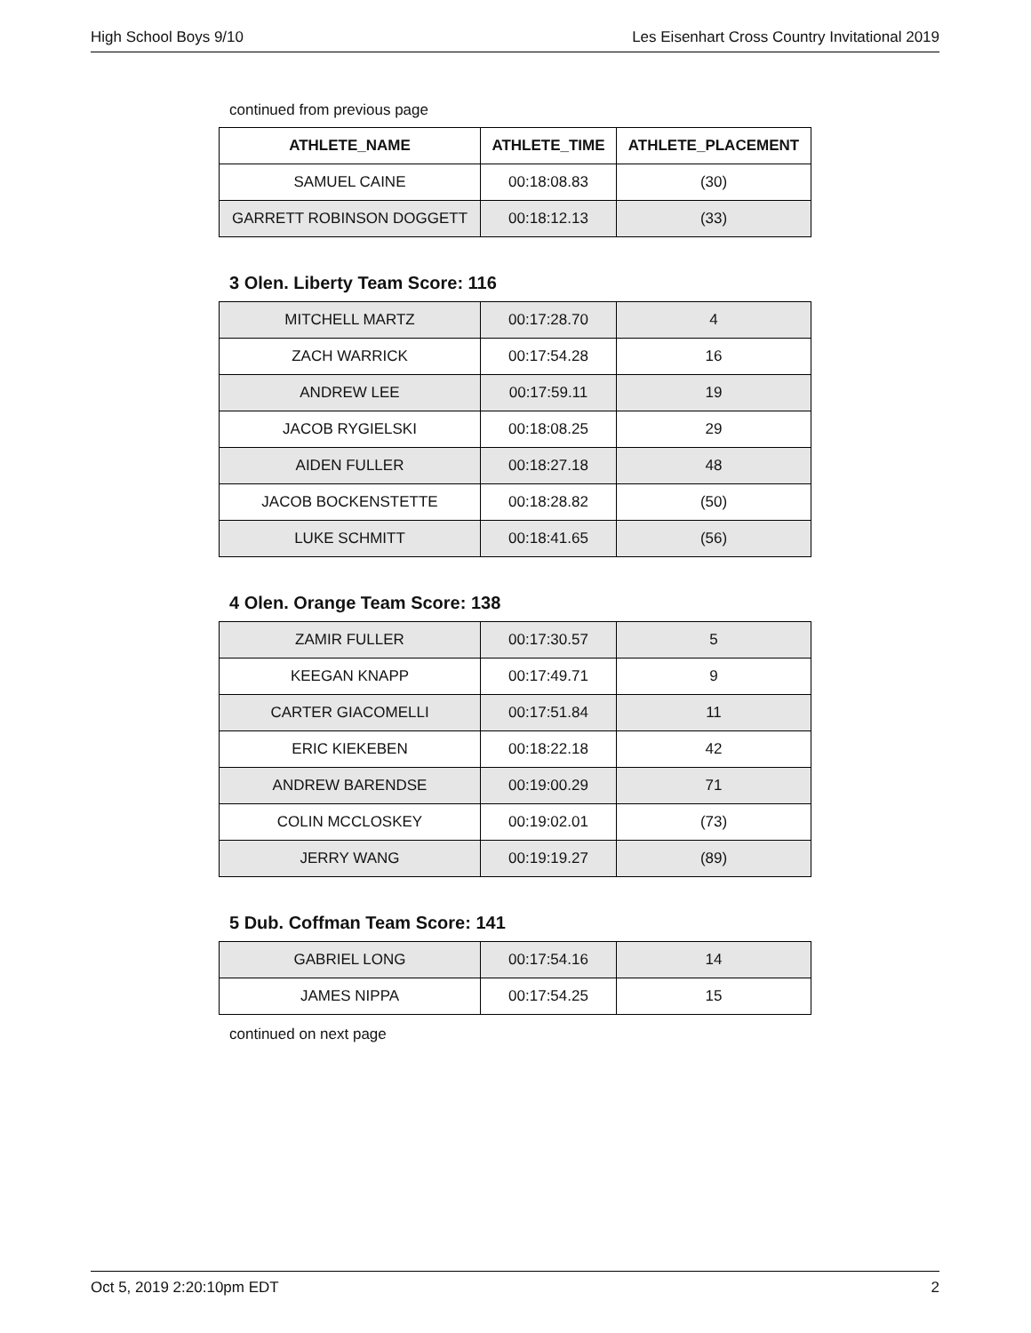High School Boys 9/10 Les Eisenhart Cross Country Invitational 2019
continued from previous page
| ATHLETE_NAME | ATHLETE_TIME | ATHLETE_PLACEMENT |
| --- | --- | --- |
| SAMUEL CAINE | 00:18:08.83 | (30) |
| GARRETT ROBINSON DOGGETT | 00:18:12.13 | (33) |
3 Olen. Liberty Team Score: 116
| MITCHELL MARTZ | 00:17:28.70 | 4 |
| ZACH WARRICK | 00:17:54.28 | 16 |
| ANDREW LEE | 00:17:59.11 | 19 |
| JACOB RYGIELSKI | 00:18:08.25 | 29 |
| AIDEN FULLER | 00:18:27.18 | 48 |
| JACOB BOCKENSTETTE | 00:18:28.82 | (50) |
| LUKE SCHMITT | 00:18:41.65 | (56) |
4 Olen. Orange Team Score: 138
| ZAMIR FULLER | 00:17:30.57 | 5 |
| KEEGAN KNAPP | 00:17:49.71 | 9 |
| CARTER GIACOMELLI | 00:17:51.84 | 11 |
| ERIC KIEKEBEN | 00:18:22.18 | 42 |
| ANDREW BARENDSE | 00:19:00.29 | 71 |
| COLIN MCCLOSKEY | 00:19:02.01 | (73) |
| JERRY WANG | 00:19:19.27 | (89) |
5 Dub. Coffman Team Score: 141
| GABRIEL LONG | 00:17:54.16 | 14 |
| JAMES NIPPA | 00:17:54.25 | 15 |
continued on next page
Oct 5, 2019 2:20:10pm EDT 2